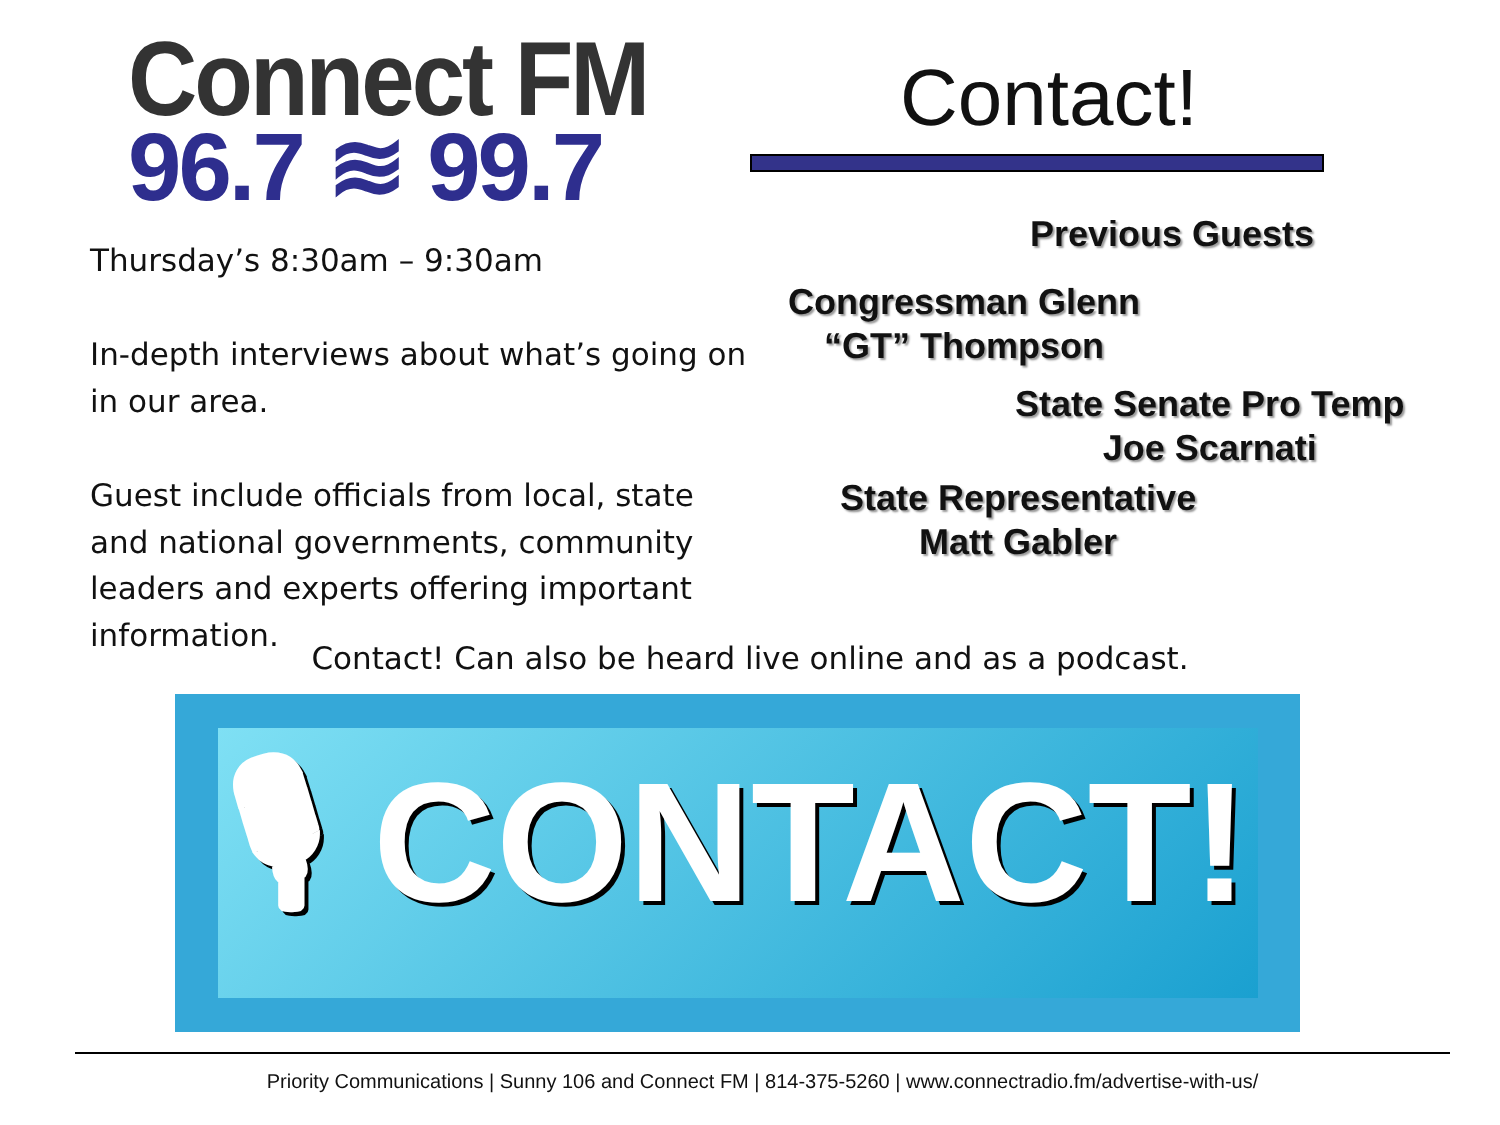Connect FM
96.7 ≋ 99.7
Thursday’s 8:30am – 9:30am
In-depth interviews about what’s going on in our area.
Guest include officials from local, state and national governments, community leaders and experts offering important information.
Contact!
Previous Guests
Congressman Glenn
“GT” Thompson
State Senate Pro Temp
Joe Scarnati
State Representative
Matt Gabler
Contact! Can also be heard live online and as a podcast.
🎙 CONTACT!
Priority Communications | Sunny 106 and Connect FM | 814-375-5260 | www.connectradio.fm/advertise-with-us/